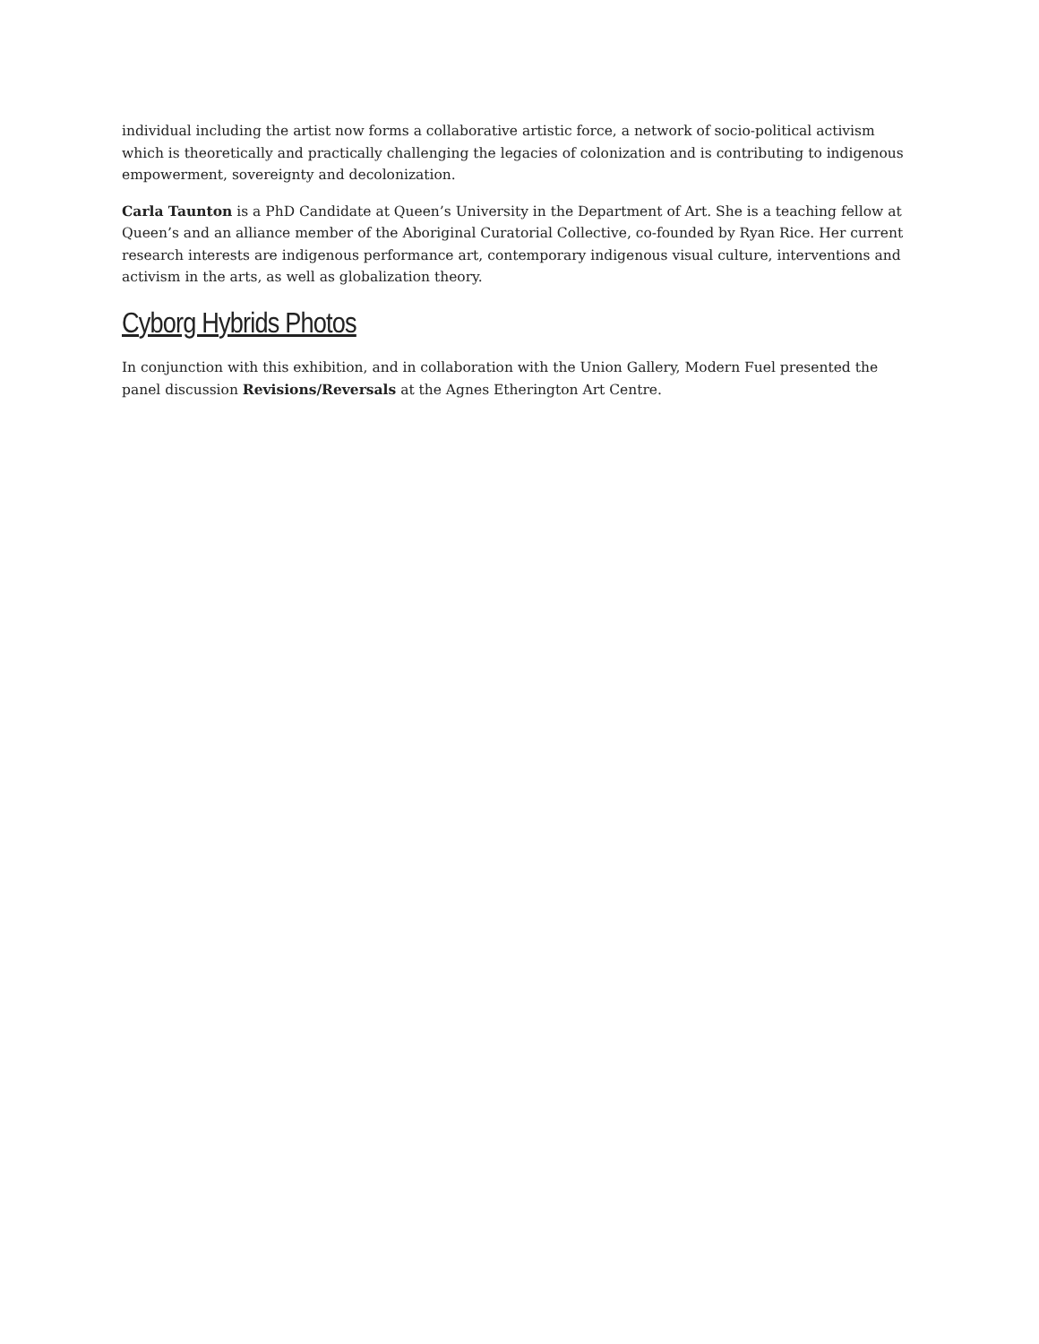individual including the artist now forms a collaborative artistic force, a network of socio-political activism which is theoretically and practically challenging the legacies of colonization and is contributing to indigenous empowerment, sovereignty and decolonization.
Carla Taunton is a PhD Candidate at Queen’s University in the Department of Art. She is a teaching fellow at Queen’s and an alliance member of the Aboriginal Curatorial Collective, co-founded by Ryan Rice. Her current research interests are indigenous performance art, contemporary indigenous visual culture, interventions and activism in the arts, as well as globalization theory.
Cyborg Hybrids Photos
In conjunction with this exhibition, and in collaboration with the Union Gallery, Modern Fuel presented the panel discussion Revisions/Reversals at the Agnes Etherington Art Centre.